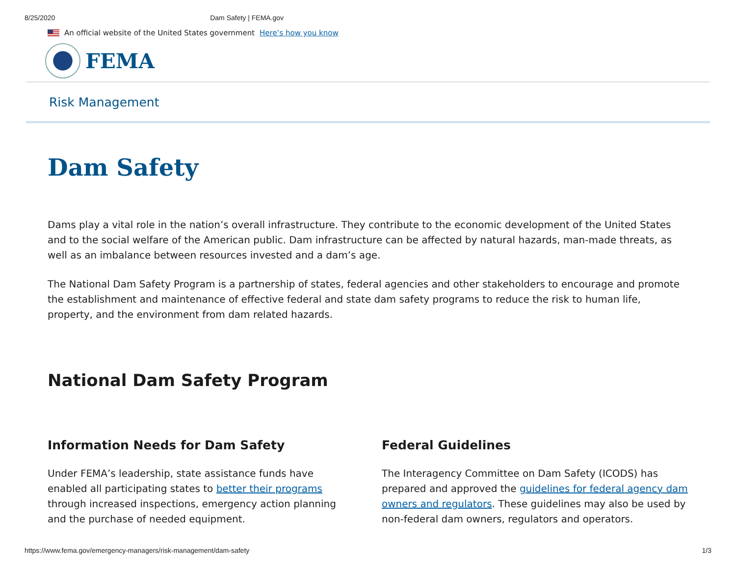8/25/2020 Dam Safety | FEMA.gov
An official website of the United States government Here’s how you know
FEMA
Risk Management
Dam Safety
Dams play a vital role in the nation’s overall infrastructure. They contribute to the economic development of the United States and to the social welfare of the American public. Dam infrastructure can be affected by natural hazards, man-made threats, as well as an imbalance between resources invested and a dam’s age.
The National Dam Safety Program is a partnership of states, federal agencies and other stakeholders to encourage and promote the establishment and maintenance of effective federal and state dam safety programs to reduce the risk to human life, property, and the environment from dam related hazards.
National Dam Safety Program
Information Needs for Dam Safety
Under FEMA’s leadership, state assistance funds have enabled all participating states to better their programs through increased inspections, emergency action planning and the purchase of needed equipment.
Federal Guidelines
The Interagency Committee on Dam Safety (ICODS) has prepared and approved the guidelines for federal agency dam owners and regulators. These guidelines may also be used by non-federal dam owners, regulators and operators.
https://www.fema.gov/emergency-managers/risk-management/dam-safety 1/3